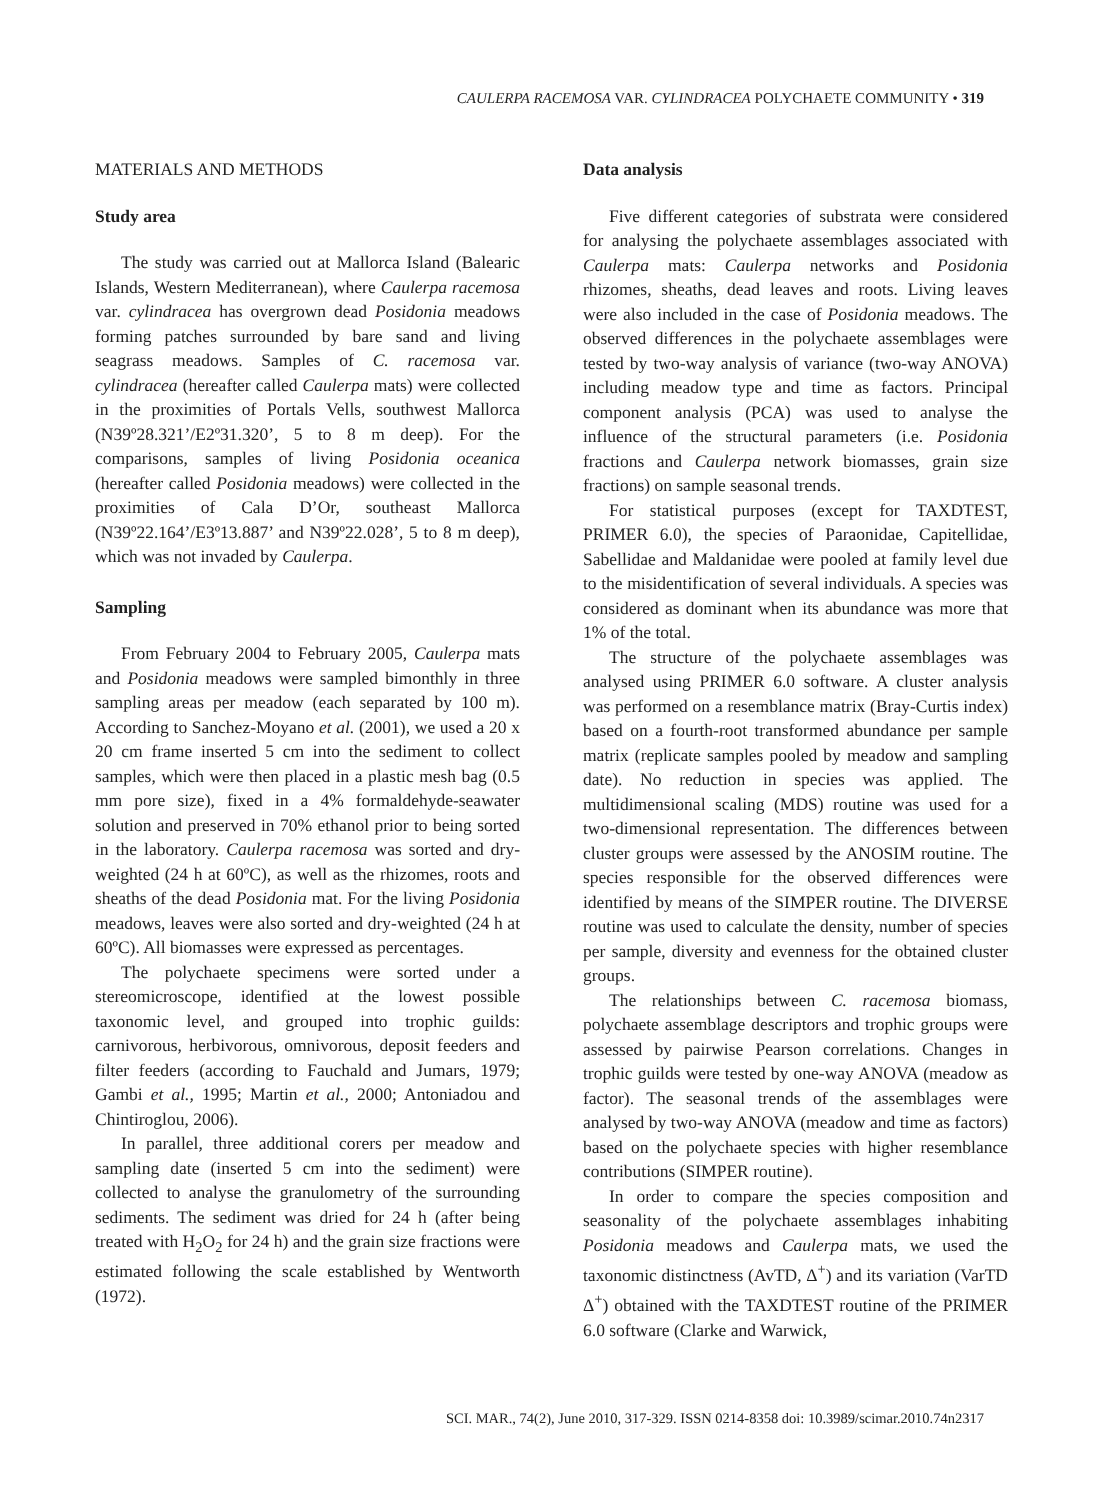CAULERPA RACEMOSA VAR. CYLINDRACEA POLYCHAETE COMMUNITY • 319
MATERIALS AND METHODS
Study area
The study was carried out at Mallorca Island (Balearic Islands, Western Mediterranean), where Caulerpa racemosa var. cylindracea has overgrown dead Posidonia meadows forming patches surrounded by bare sand and living seagrass meadows. Samples of C. racemosa var. cylindracea (hereafter called Caulerpa mats) were collected in the proximities of Portals Vells, southwest Mallorca (N39º28.321’/E2º31.320’, 5 to 8 m deep). For the comparisons, samples of living Posidonia oceanica (hereafter called Posidonia meadows) were collected in the proximities of Cala D’Or, southeast Mallorca (N39º22.164’/E3º13.887’ and N39º22.028’, 5 to 8 m deep), which was not invaded by Caulerpa.
Sampling
From February 2004 to February 2005, Caulerpa mats and Posidonia meadows were sampled bimonthly in three sampling areas per meadow (each separated by 100 m). According to Sanchez-Moyano et al. (2001), we used a 20 x 20 cm frame inserted 5 cm into the sediment to collect samples, which were then placed in a plastic mesh bag (0.5 mm pore size), fixed in a 4% formaldehyde-seawater solution and preserved in 70% ethanol prior to being sorted in the laboratory. Caulerpa racemosa was sorted and dry-weighted (24 h at 60ºC), as well as the rhizomes, roots and sheaths of the dead Posidonia mat. For the living Posidonia meadows, leaves were also sorted and dry-weighted (24 h at 60ºC). All biomasses were expressed as percentages.
The polychaete specimens were sorted under a stereomicroscope, identified at the lowest possible taxonomic level, and grouped into trophic guilds: carnivorous, herbivorous, omnivorous, deposit feeders and filter feeders (according to Fauchald and Jumars, 1979; Gambi et al., 1995; Martin et al., 2000; Antoniadou and Chintiroglou, 2006).
In parallel, three additional corers per meadow and sampling date (inserted 5 cm into the sediment) were collected to analyse the granulometry of the surrounding sediments. The sediment was dried for 24 h (after being treated with H<sub>2</sub>O<sub>2</sub> for 24 h) and the grain size fractions were estimated following the scale established by Wentworth (1972).
Data analysis
Five different categories of substrata were considered for analysing the polychaete assemblages associated with Caulerpa mats: Caulerpa networks and Posidonia rhizomes, sheaths, dead leaves and roots. Living leaves were also included in the case of Posidonia meadows. The observed differences in the polychaete assemblages were tested by two-way analysis of variance (two-way ANOVA) including meadow type and time as factors. Principal component analysis (PCA) was used to analyse the influence of the structural parameters (i.e. Posidonia fractions and Caulerpa network biomasses, grain size fractions) on sample seasonal trends.
For statistical purposes (except for TAXDTEST, PRIMER 6.0), the species of Paraonidae, Capitellidae, Sabellidae and Maldanidae were pooled at family level due to the misidentification of several individuals. A species was considered as dominant when its abundance was more that 1% of the total.
The structure of the polychaete assemblages was analysed using PRIMER 6.0 software. A cluster analysis was performed on a resemblance matrix (Bray-Curtis index) based on a fourth-root transformed abundance per sample matrix (replicate samples pooled by meadow and sampling date). No reduction in species was applied. The multidimensional scaling (MDS) routine was used for a two-dimensional representation. The differences between cluster groups were assessed by the ANOSIM routine. The species responsible for the observed differences were identified by means of the SIMPER routine. The DIVERSE routine was used to calculate the density, number of species per sample, diversity and evenness for the obtained cluster groups.
The relationships between C. racemosa biomass, polychaete assemblage descriptors and trophic groups were assessed by pairwise Pearson correlations. Changes in trophic guilds were tested by one-way ANOVA (meadow as factor). The seasonal trends of the assemblages were analysed by two-way ANOVA (meadow and time as factors) based on the polychaete species with higher resemblance contributions (SIMPER routine).
In order to compare the species composition and seasonality of the polychaete assemblages inhabiting Posidonia meadows and Caulerpa mats, we used the taxonomic distinctness (AvTD, Δ<sup>+</sup>) and its variation (VarTD Δ<sup>+</sup>) obtained with the TAXDTEST routine of the PRIMER 6.0 software (Clarke and Warwick,
SCI. MAR., 74(2), June 2010, 317-329. ISSN 0214-8358 doi: 10.3989/scimar.2010.74n2317